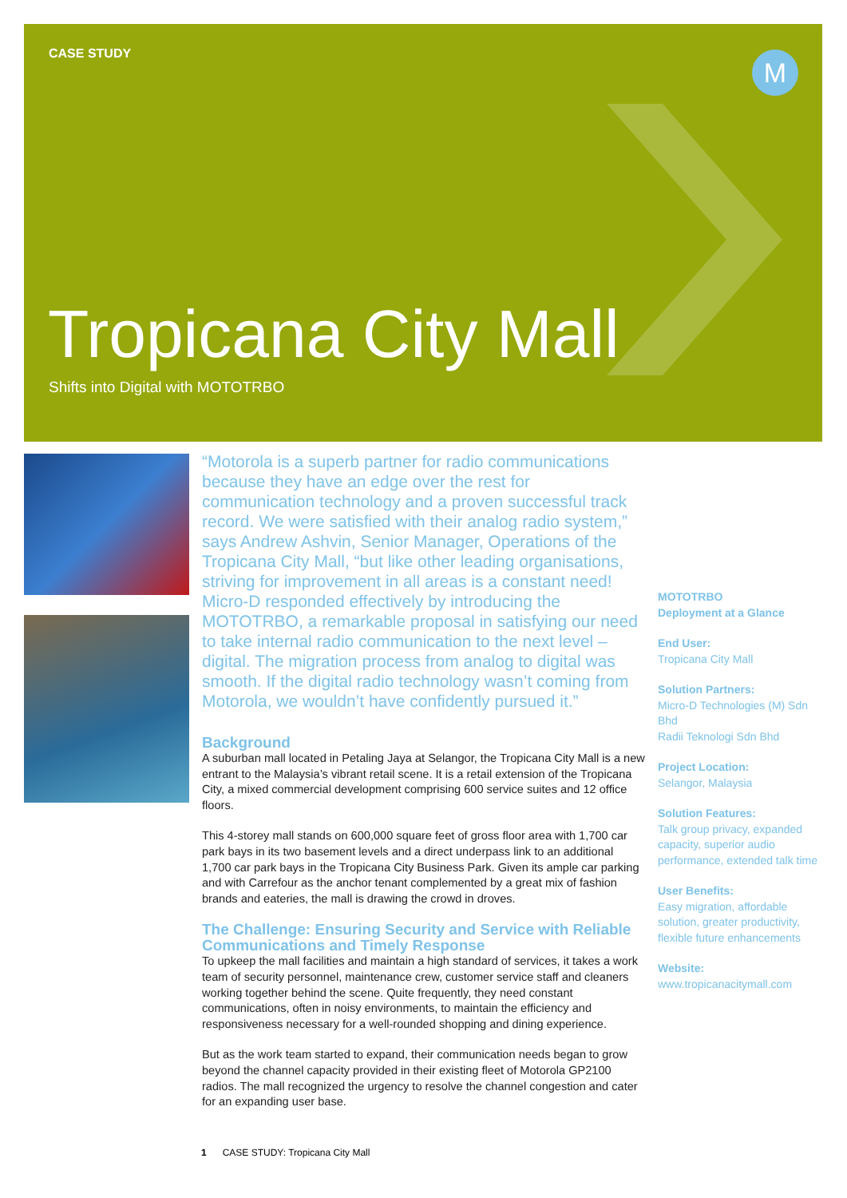CASE STUDY M
Tropicana City Mall
Shifts into Digital with MOTOTRBO
“Motorola is a superb partner for radio communications because they have an edge over the rest for communication technology and a proven successful track record. We were satisfied with their analog radio system,” says Andrew Ashvin, Senior Manager, Operations of the Tropicana City Mall, “but like other leading organisations, striving for improvement in all areas is a constant need! Micro-D responded effectively by introducing the MOTOTRBO, a remarkable proposal in satisfying our need to take internal radio communication to the next level – digital. The migration process from analog to digital was smooth. If the digital radio technology wasn’t coming from Motorola, we wouldn’t have confidently pursued it.”
Background
A suburban mall located in Petaling Jaya at Selangor, the Tropicana City Mall is a new entrant to the Malaysia’s vibrant retail scene. It is a retail extension of the Tropicana City, a mixed commercial development comprising 600 service suites and 12 office floors.
This 4-storey mall stands on 600,000 square feet of gross floor area with 1,700 car park bays in its two basement levels and a direct underpass link to an additional 1,700 car park bays in the Tropicana City Business Park. Given its ample car parking and with Carrefour as the anchor tenant complemented by a great mix of fashion brands and eateries, the mall is drawing the crowd in droves.
The Challenge: Ensuring Security and Service with Reliable Communications and Timely Response
To upkeep the mall facilities and maintain a high standard of services, it takes a work team of security personnel, maintenance crew, customer service staff and cleaners working together behind the scene. Quite frequently, they need constant communications, often in noisy environments, to maintain the efficiency and responsiveness necessary for a well-rounded shopping and dining experience.
But as the work team started to expand, their communication needs began to grow beyond the channel capacity provided in their existing fleet of Motorola GP2100 radios. The mall recognized the urgency to resolve the channel congestion and cater for an expanding user base.
MOTOTRBO
Deployment at a Glance
End User:
Tropicana City Mall
Solution Partners:
Micro-D Technologies (M) Sdn Bhd
Radii Teknologi Sdn Bhd
Project Location:
Selangor, Malaysia
Solution Features:
Talk group privacy, expanded capacity, superior audio performance, extended talk time
User Benefits:
Easy migration, affordable solution, greater productivity, flexible future enhancements
Website:
www.tropicanacitymall.com
1 CASE STUDY: Tropicana City Mall